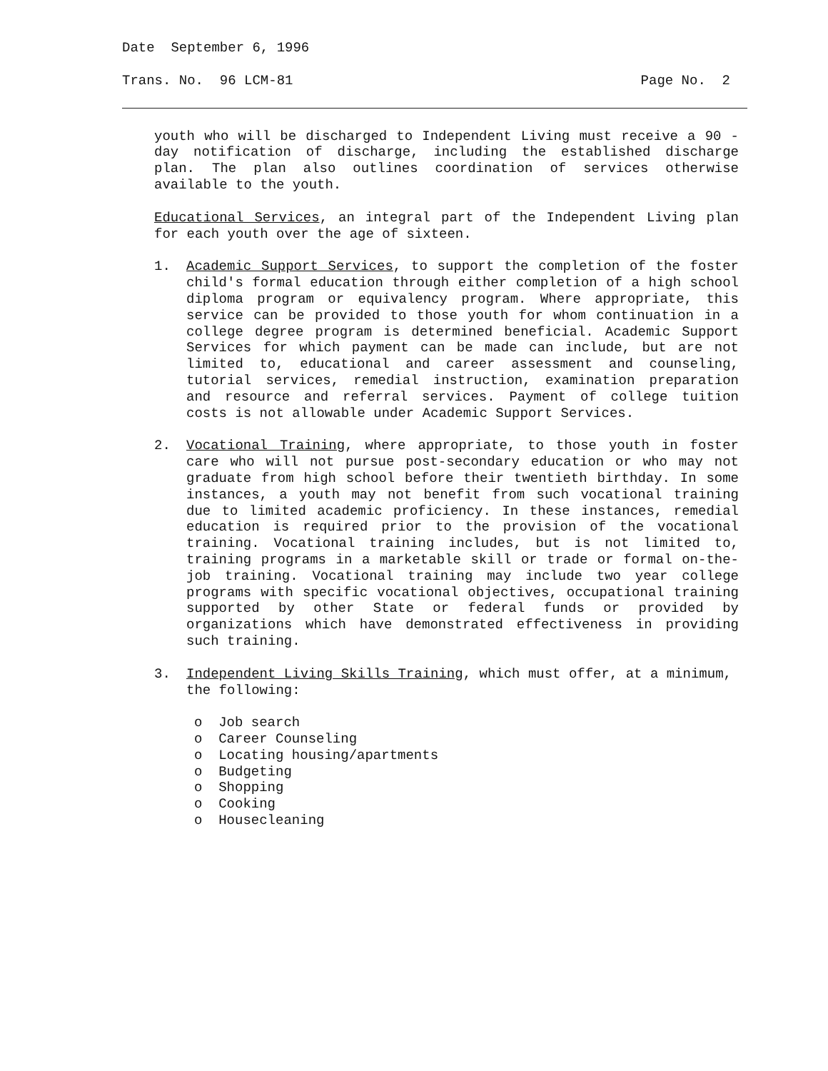Date September 6, 1996
Trans. No. 96 LCM-81 Page No. 2
youth who will be discharged to Independent Living must receive a 90 -day notification of discharge, including the established discharge plan. The plan also outlines coordination of services otherwise available to the youth.
Educational Services, an integral part of the Independent Living plan for each youth over the age of sixteen.
1. Academic Support Services, to support the completion of the foster child's formal education through either completion of a high school diploma program or equivalency program. Where appropriate, this service can be provided to those youth for whom continuation in a college degree program is determined beneficial. Academic Support Services for which payment can be made can include, but are not limited to, educational and career assessment and counseling, tutorial services, remedial instruction, examination preparation and resource and referral services. Payment of college tuition costs is not allowable under Academic Support Services.
2. Vocational Training, where appropriate, to those youth in foster care who will not pursue post-secondary education or who may not graduate from high school before their twentieth birthday. In some instances, a youth may not benefit from such vocational training due to limited academic proficiency. In these instances, remedial education is required prior to the provision of the vocational training. Vocational training includes, but is not limited to, training programs in a marketable skill or trade or formal on-the-job training. Vocational training may include two year college programs with specific vocational objectives, occupational training supported by other State or federal funds or provided by organizations which have demonstrated effectiveness in providing such training.
3. Independent Living Skills Training, which must offer, at a minimum, the following:
o Job search
o Career Counseling
o Locating housing/apartments
o Budgeting
o Shopping
o Cooking
o Housecleaning